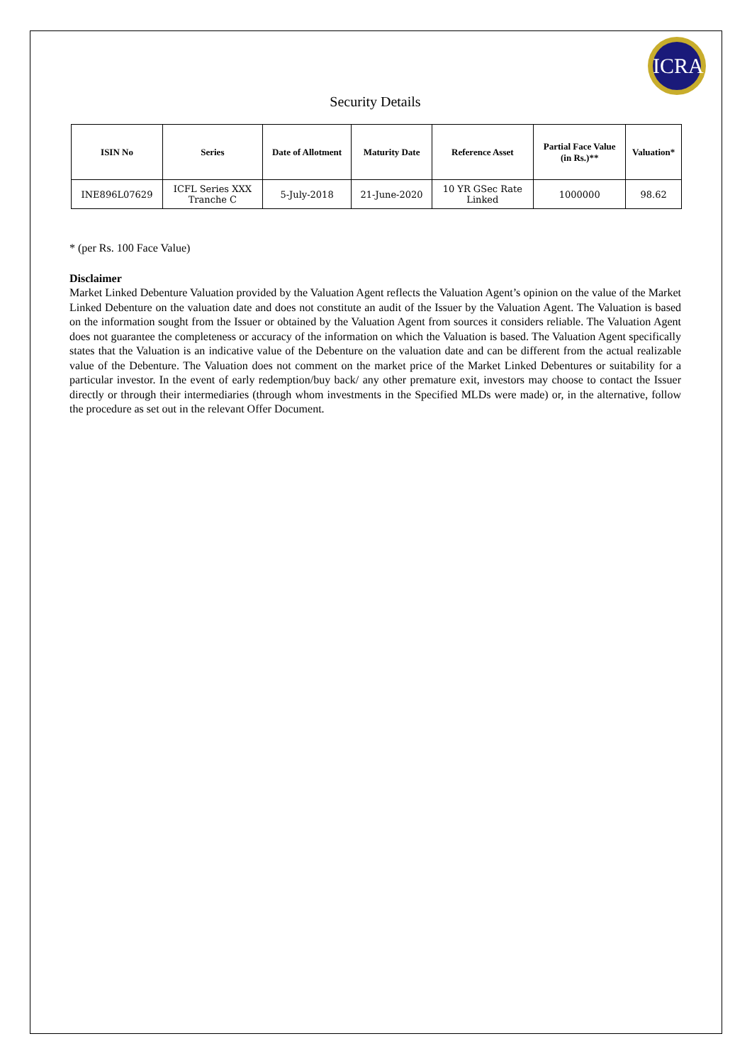ICRA
Security Details
| ISIN No | Series | Date of Allotment | Maturity Date | Reference Asset | Partial Face Value (in Rs.)** | Valuation* |
| --- | --- | --- | --- | --- | --- | --- |
| INE896L07629 | ICFL Series XXX Tranche C | 5-July-2018 | 21-June-2020 | 10 YR GSec Rate Linked | 1000000 | 98.62 |
* (per Rs. 100 Face Value)
Disclaimer
Market Linked Debenture Valuation provided by the Valuation Agent reflects the Valuation Agent’s opinion on the value of the Market Linked Debenture on the valuation date and does not constitute an audit of the Issuer by the Valuation Agent. The Valuation is based on the information sought from the Issuer or obtained by the Valuation Agent from sources it considers reliable. The Valuation Agent does not guarantee the completeness or accuracy of the information on which the Valuation is based. The Valuation Agent specifically states that the Valuation is an indicative value of the Debenture on the valuation date and can be different from the actual realizable value of the Debenture. The Valuation does not comment on the market price of the Market Linked Debentures or suitability for a particular investor. In the event of early redemption/buy back/ any other premature exit, investors may choose to contact the Issuer directly or through their intermediaries (through whom investments in the Specified MLDs were made) or, in the alternative, follow the procedure as set out in the relevant Offer Document.